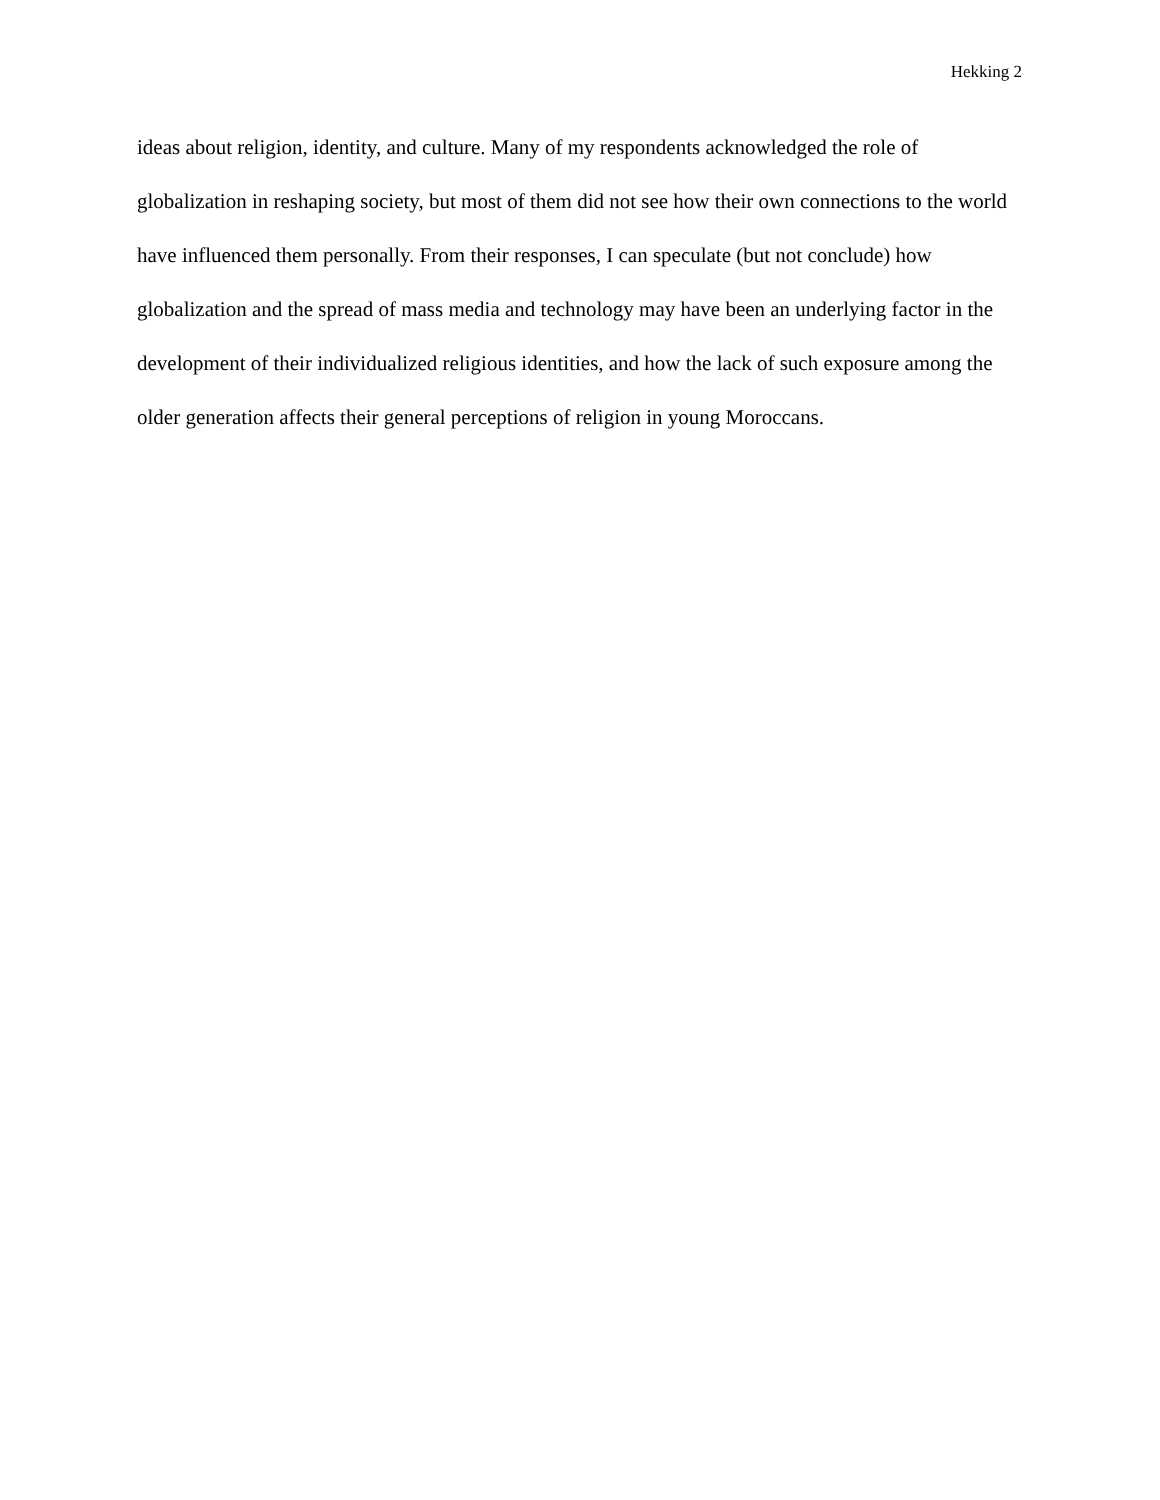Hekking 2
ideas about religion, identity, and culture. Many of my respondents acknowledged the role of globalization in reshaping society, but most of them did not see how their own connections to the world have influenced them personally. From their responses, I can speculate (but not conclude) how globalization and the spread of mass media and technology may have been an underlying factor in the development of their individualized religious identities, and how the lack of such exposure among the older generation affects their general perceptions of religion in young Moroccans.